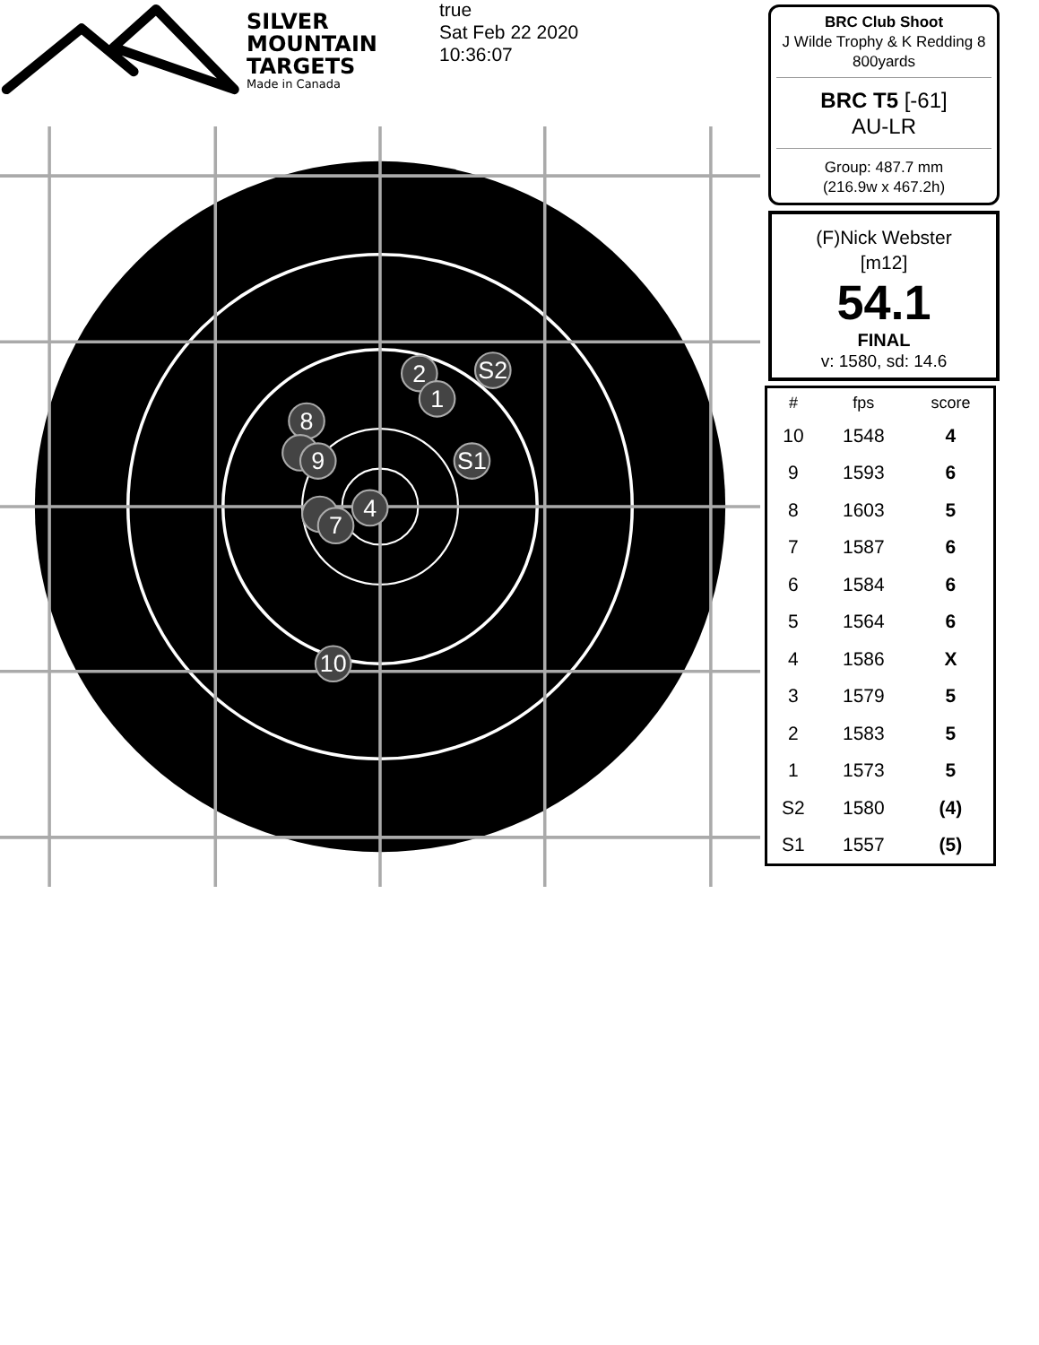SILVER
MOUNTAIN
TARGETS
Made in Canada
true
Sat Feb 22 2020
10:36:07
S2
2
1
8
9
S1
7
4
10
BRC Club Shoot
J Wilde Trophy & K Redding 8
800yards
BRC T5 [-61]
AU-LR
Group: 487.7 mm
(216.9w x 467.2h)
(F)Nick Webster
[m12]
54.1
FINAL
v: 1580, sd: 14.6
| # | fps | score |
| --- | --- | --- |
| 10 | 1548 | 4 |
| 9 | 1593 | 6 |
| 8 | 1603 | 5 |
| 7 | 1587 | 6 |
| 6 | 1584 | 6 |
| 5 | 1564 | 6 |
| 4 | 1586 | X |
| 3 | 1579 | 5 |
| 2 | 1583 | 5 |
| 1 | 1573 | 5 |
| S2 | 1580 | (4) |
| S1 | 1557 | (5) |